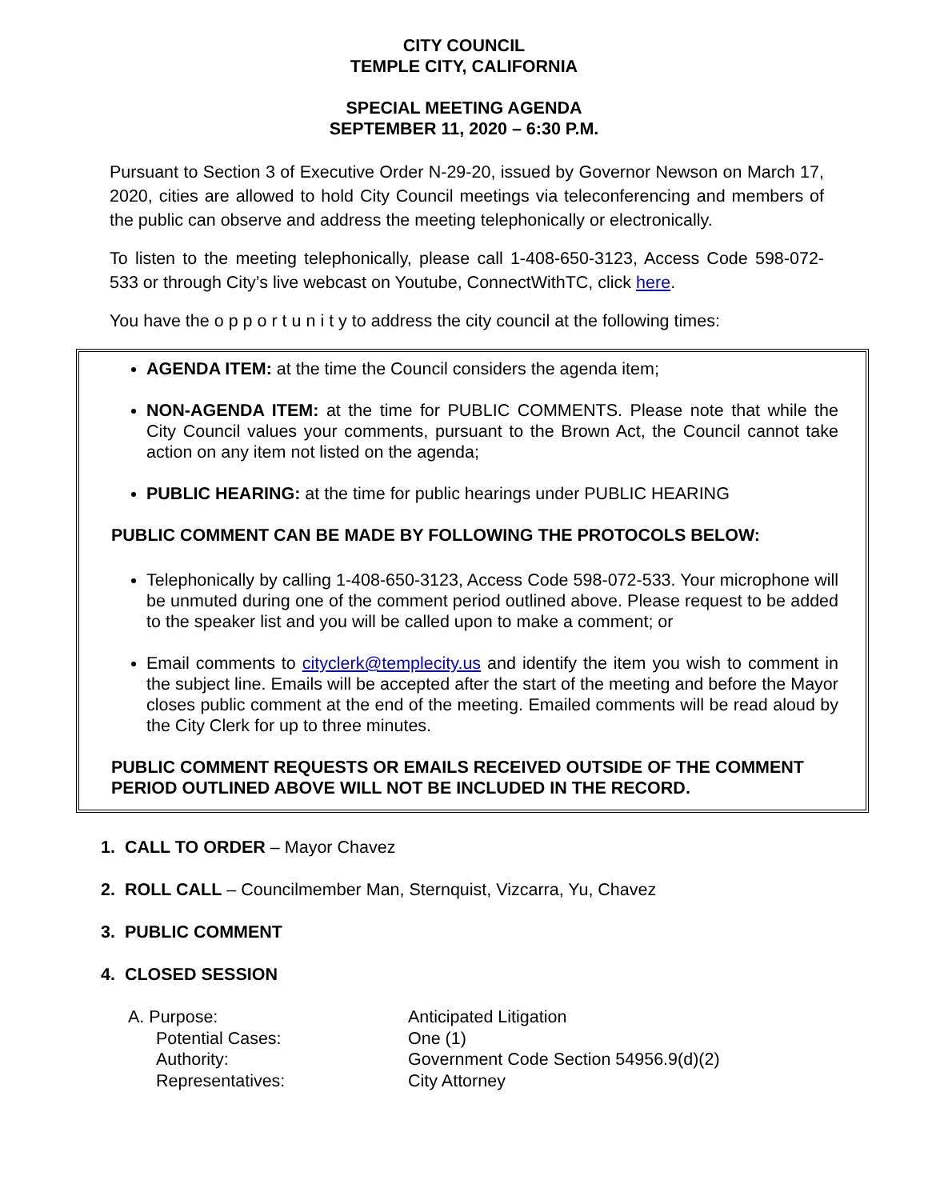CITY COUNCIL
TEMPLE CITY, CALIFORNIA
SPECIAL MEETING AGENDA
SEPTEMBER 11, 2020 – 6:30 P.M.
Pursuant to Section 3 of Executive Order N-29-20, issued by Governor Newson on March 17, 2020, cities are allowed to hold City Council meetings via teleconferencing and members of the public can observe and address the meeting telephonically or electronically.
To listen to the meeting telephonically, please call 1-408-650-3123, Access Code 598-072-533 or through City’s live webcast on Youtube, ConnectWithTC, click here.
You have the o p p o r t u n i t y to address the city council at the following times:
AGENDA ITEM: at the time the Council considers the agenda item;
NON-AGENDA ITEM: at the time for PUBLIC COMMENTS. Please note that while the City Council values your comments, pursuant to the Brown Act, the Council cannot take action on any item not listed on the agenda;
PUBLIC HEARING: at the time for public hearings under PUBLIC HEARING
PUBLIC COMMENT CAN BE MADE BY FOLLOWING THE PROTOCOLS BELOW:
Telephonically by calling 1-408-650-3123, Access Code 598-072-533. Your microphone will be unmuted during one of the comment period outlined above. Please request to be added to the speaker list and you will be called upon to make a comment; or
Email comments to cityclerk@templecity.us and identify the item you wish to comment in the subject line. Emails will be accepted after the start of the meeting and before the Mayor closes public comment at the end of the meeting. Emailed comments will be read aloud by the City Clerk for up to three minutes.
PUBLIC COMMENT REQUESTS OR EMAILS RECEIVED OUTSIDE OF THE COMMENT PERIOD OUTLINED ABOVE WILL NOT BE INCLUDED IN THE RECORD.
1. CALL TO ORDER – Mayor Chavez
2. ROLL CALL – Councilmember Man, Sternquist, Vizcarra, Yu, Chavez
3. PUBLIC COMMENT
4. CLOSED SESSION
| A. Purpose: | Anticipated Litigation |
| Potential Cases: | One (1) |
| Authority: | Government Code Section 54956.9(d)(2) |
| Representatives: | City Attorney |